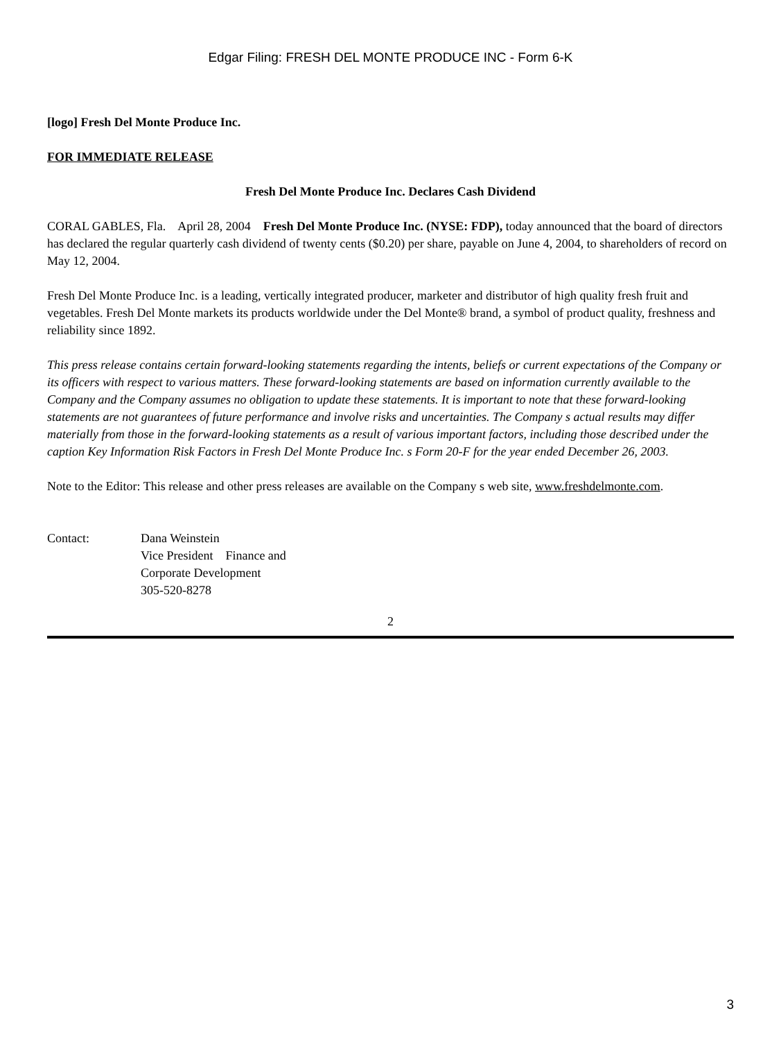Edgar Filing: FRESH DEL MONTE PRODUCE INC - Form 6-K
[logo] Fresh Del Monte Produce Inc.
FOR IMMEDIATE RELEASE
Fresh Del Monte Produce Inc. Declares Cash Dividend
CORAL GABLES, Fla. April 28, 2004 Fresh Del Monte Produce Inc. (NYSE: FDP), today announced that the board of directors has declared the regular quarterly cash dividend of twenty cents ($0.20) per share, payable on June 4, 2004, to shareholders of record on May 12, 2004.
Fresh Del Monte Produce Inc. is a leading, vertically integrated producer, marketer and distributor of high quality fresh fruit and vegetables. Fresh Del Monte markets its products worldwide under the Del Monte® brand, a symbol of product quality, freshness and reliability since 1892.
This press release contains certain forward-looking statements regarding the intents, beliefs or current expectations of the Company or its officers with respect to various matters. These forward-looking statements are based on information currently available to the Company and the Company assumes no obligation to update these statements. It is important to note that these forward-looking statements are not guarantees of future performance and involve risks and uncertainties. The Company s actual results may differ materially from those in the forward-looking statements as a result of various important factors, including those described under the caption Key Information Risk Factors in Fresh Del Monte Produce Inc. s Form 20-F for the year ended December 26, 2003.
Note to the Editor: This release and other press releases are available on the Company s web site, www.freshdelmonte.com.
| Contact: | Dana Weinstein Vice President Finance and Corporate Development 305-520-8278 |
2
3